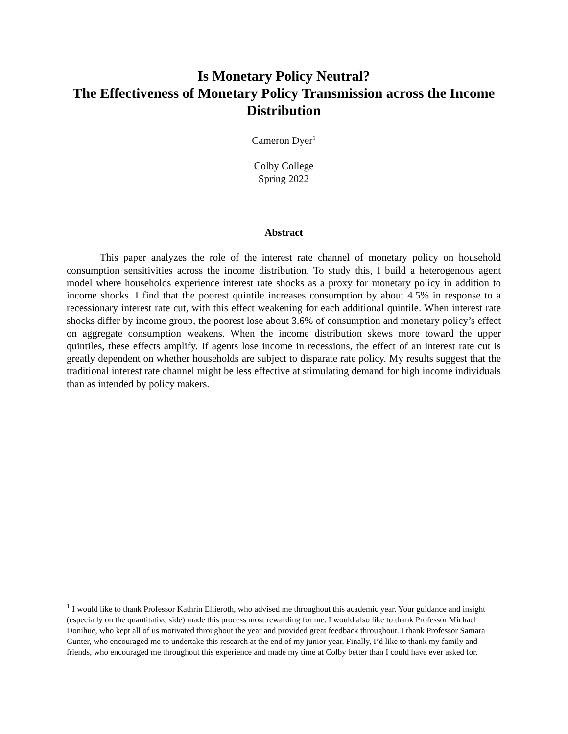Is Monetary Policy Neutral?
The Effectiveness of Monetary Policy Transmission across the Income Distribution
Cameron Dyer<sup>1</sup>
Colby College
Spring 2022
Abstract
This paper analyzes the role of the interest rate channel of monetary policy on household consumption sensitivities across the income distribution. To study this, I build a heterogenous agent model where households experience interest rate shocks as a proxy for monetary policy in addition to income shocks. I find that the poorest quintile increases consumption by about 4.5% in response to a recessionary interest rate cut, with this effect weakening for each additional quintile. When interest rate shocks differ by income group, the poorest lose about 3.6% of consumption and monetary policy’s effect on aggregate consumption weakens. When the income distribution skews more toward the upper quintiles, these effects amplify. If agents lose income in recessions, the effect of an interest rate cut is greatly dependent on whether households are subject to disparate rate policy. My results suggest that the traditional interest rate channel might be less effective at stimulating demand for high income individuals than as intended by policy makers.
<sup>1</sup> I would like to thank Professor Kathrin Ellieroth, who advised me throughout this academic year. Your guidance and insight (especially on the quantitative side) made this process most rewarding for me. I would also like to thank Professor Michael Donihue, who kept all of us motivated throughout the year and provided great feedback throughout. I thank Professor Samara Gunter, who encouraged me to undertake this research at the end of my junior year. Finally, I’d like to thank my family and friends, who encouraged me throughout this experience and made my time at Colby better than I could have ever asked for.